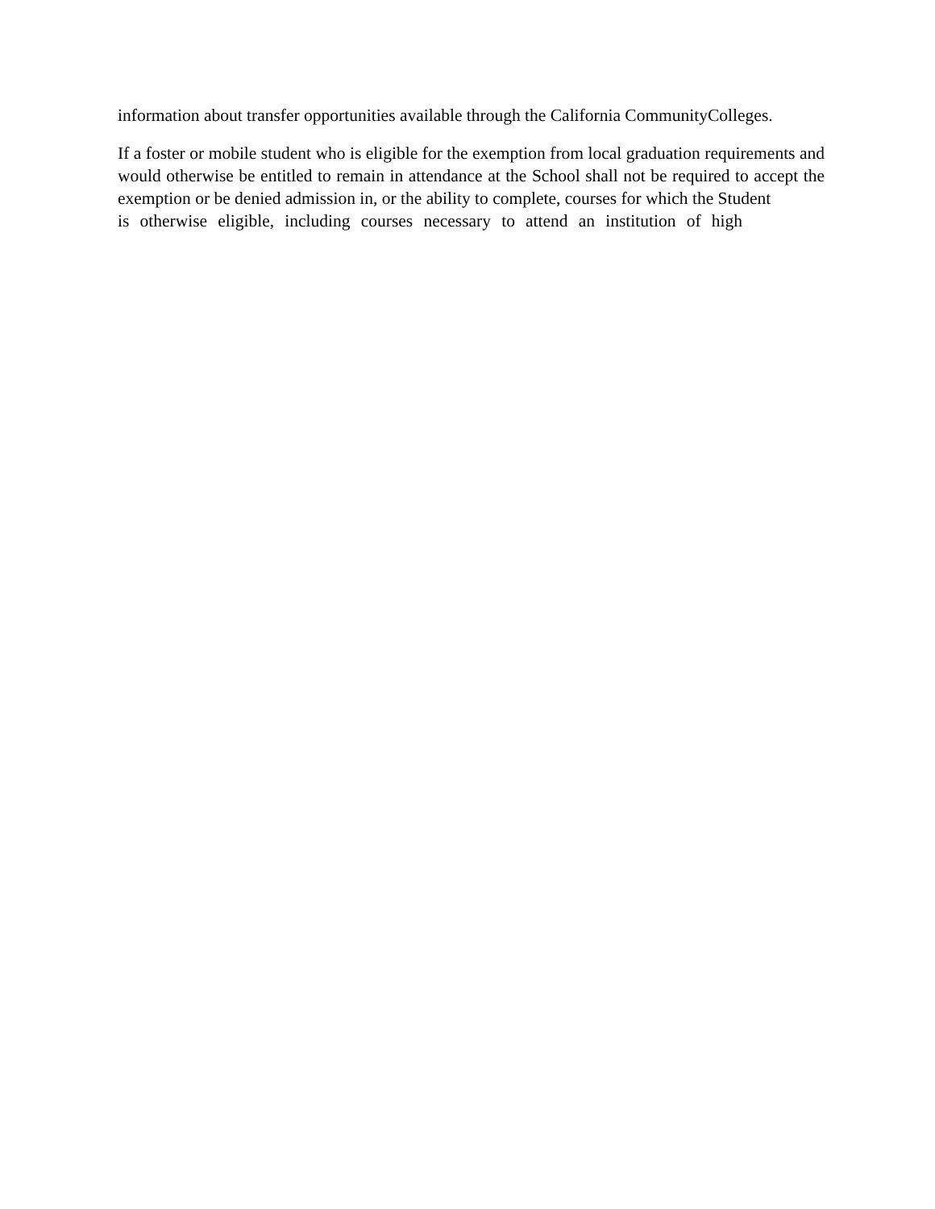information about transfer opportunities available through the California CommunityColleges.
If a foster or mobile student who is eligible for the exemption from local graduation requirements and would otherwise be entitled to remain in attendance at the School shall not be required to accept the exemption or be denied admission in, or the ability to complete, courses for which the Student
is otherwise eligible, including courses necessary to attend an institution of high